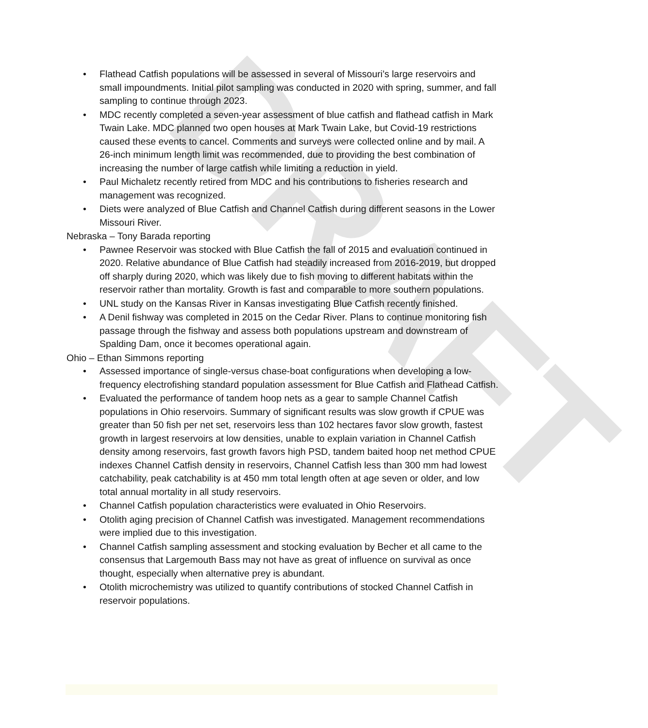DRAFT
• Flathead Catfish populations will be assessed in several of Missouri’s large reservoirs and small impoundments. Initial pilot sampling was conducted in 2020 with spring, summer, and fall sampling to continue through 2023.
• MDC recently completed a seven-year assessment of blue catfish and flathead catfish in Mark Twain Lake. MDC planned two open houses at Mark Twain Lake, but Covid-19 restrictions caused these events to cancel. Comments and surveys were collected online and by mail. A 26-inch minimum length limit was recommended, due to providing the best combination of increasing the number of large catfish while limiting a reduction in yield.
• Paul Michaletz recently retired from MDC and his contributions to fisheries research and management was recognized.
• Diets were analyzed of Blue Catfish and Channel Catfish during different seasons in the Lower Missouri River.
Nebraska – Tony Barada reporting
• Pawnee Reservoir was stocked with Blue Catfish the fall of 2015 and evaluation continued in 2020. Relative abundance of Blue Catfish had steadily increased from 2016-2019, but dropped off sharply during 2020, which was likely due to fish moving to different habitats within the reservoir rather than mortality. Growth is fast and comparable to more southern populations.
• UNL study on the Kansas River in Kansas investigating Blue Catfish recently finished.
• A Denil fishway was completed in 2015 on the Cedar River. Plans to continue monitoring fish passage through the fishway and assess both populations upstream and downstream of Spalding Dam, once it becomes operational again.
Ohio – Ethan Simmons reporting
• Assessed importance of single-versus chase-boat configurations when developing a low-frequency electrofishing standard population assessment for Blue Catfish and Flathead Catfish.
• Evaluated the performance of tandem hoop nets as a gear to sample Channel Catfish populations in Ohio reservoirs. Summary of significant results was slow growth if CPUE was greater than 50 fish per net set, reservoirs less than 102 hectares favor slow growth, fastest growth in largest reservoirs at low densities, unable to explain variation in Channel Catfish density among reservoirs, fast growth favors high PSD, tandem baited hoop net method CPUE indexes Channel Catfish density in reservoirs, Channel Catfish less than 300 mm had lowest catchability, peak catchability is at 450 mm total length often at age seven or older, and low total annual mortality in all study reservoirs.
• Channel Catfish population characteristics were evaluated in Ohio Reservoirs.
• Otolith aging precision of Channel Catfish was investigated. Management recommendations were implied due to this investigation.
• Channel Catfish sampling assessment and stocking evaluation by Becher et all came to the consensus that Largemouth Bass may not have as great of influence on survival as once thought, especially when alternative prey is abundant.
• Otolith microchemistry was utilized to quantify contributions of stocked Channel Catfish in reservoir populations.